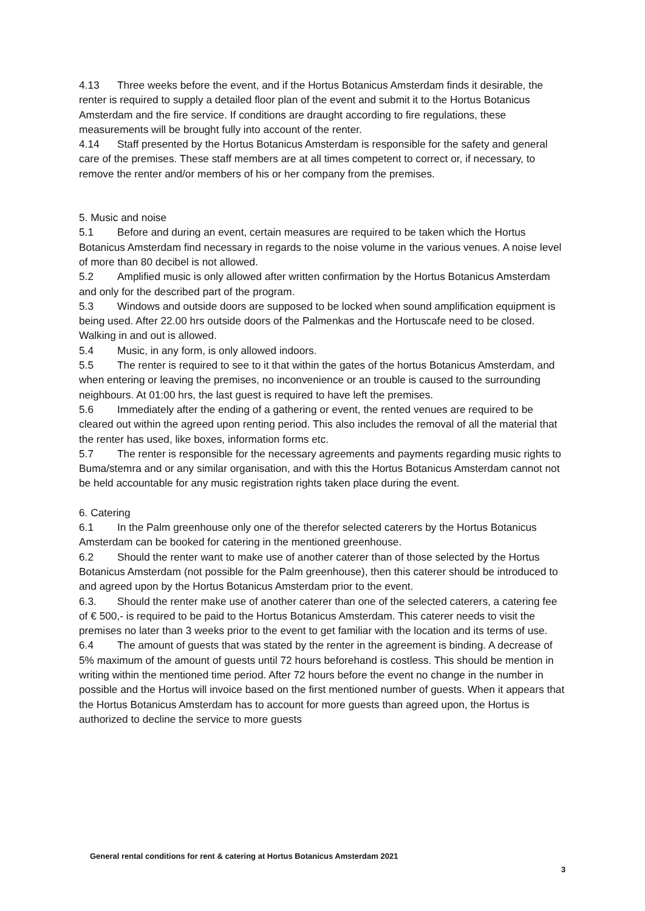4.13 Three weeks before the event, and if the Hortus Botanicus Amsterdam finds it desirable, the renter is required to supply a detailed floor plan of the event and submit it to the Hortus Botanicus Amsterdam and the fire service. If conditions are draught according to fire regulations, these measurements will be brought fully into account of the renter.
4.14 Staff presented by the Hortus Botanicus Amsterdam is responsible for the safety and general care of the premises. These staff members are at all times competent to correct or, if necessary, to remove the renter and/or members of his or her company from the premises.
5. Music and noise
5.1 Before and during an event, certain measures are required to be taken which the Hortus Botanicus Amsterdam find necessary in regards to the noise volume in the various venues. A noise level of more than 80 decibel is not allowed.
5.2 Amplified music is only allowed after written confirmation by the Hortus Botanicus Amsterdam and only for the described part of the program.
5.3 Windows and outside doors are supposed to be locked when sound amplification equipment is being used. After 22.00 hrs outside doors of the Palmenkas and the Hortuscafe need to be closed. Walking in and out is allowed.
5.4 Music, in any form, is only allowed indoors.
5.5 The renter is required to see to it that within the gates of the hortus Botanicus Amsterdam, and when entering or leaving the premises, no inconvenience or an trouble is caused to the surrounding neighbours. At 01:00 hrs, the last guest is required to have left the premises.
5.6 Immediately after the ending of a gathering or event, the rented venues are required to be cleared out within the agreed upon renting period. This also includes the removal of all the material that the renter has used, like boxes, information forms etc.
5.7 The renter is responsible for the necessary agreements and payments regarding music rights to Buma/stemra and or any similar organisation, and with this the Hortus Botanicus Amsterdam cannot not be held accountable for any music registration rights taken place during the event.
6. Catering
6.1 In the Palm greenhouse only one of the therefor selected caterers by the Hortus Botanicus Amsterdam can be booked for catering in the mentioned greenhouse.
6.2 Should the renter want to make use of another caterer than of those selected by the Hortus Botanicus Amsterdam (not possible for the Palm greenhouse), then this caterer should be introduced to and agreed upon by the Hortus Botanicus Amsterdam prior to the event.
6.3. Should the renter make use of another caterer than one of the selected caterers, a catering fee of € 500,- is required to be paid to the Hortus Botanicus Amsterdam. This caterer needs to visit the premises no later than 3 weeks prior to the event to get familiar with the location and its terms of use.
6.4 The amount of guests that was stated by the renter in the agreement is binding. A decrease of 5% maximum of the amount of guests until 72 hours beforehand is costless. This should be mention in writing within the mentioned time period. After 72 hours before the event no change in the number in possible and the Hortus will invoice based on the first mentioned number of guests. When it appears that the Hortus Botanicus Amsterdam has to account for more guests than agreed upon, the Hortus is authorized to decline the service to more guests
General rental conditions for rent & catering at Hortus Botanicus Amsterdam 2021
3